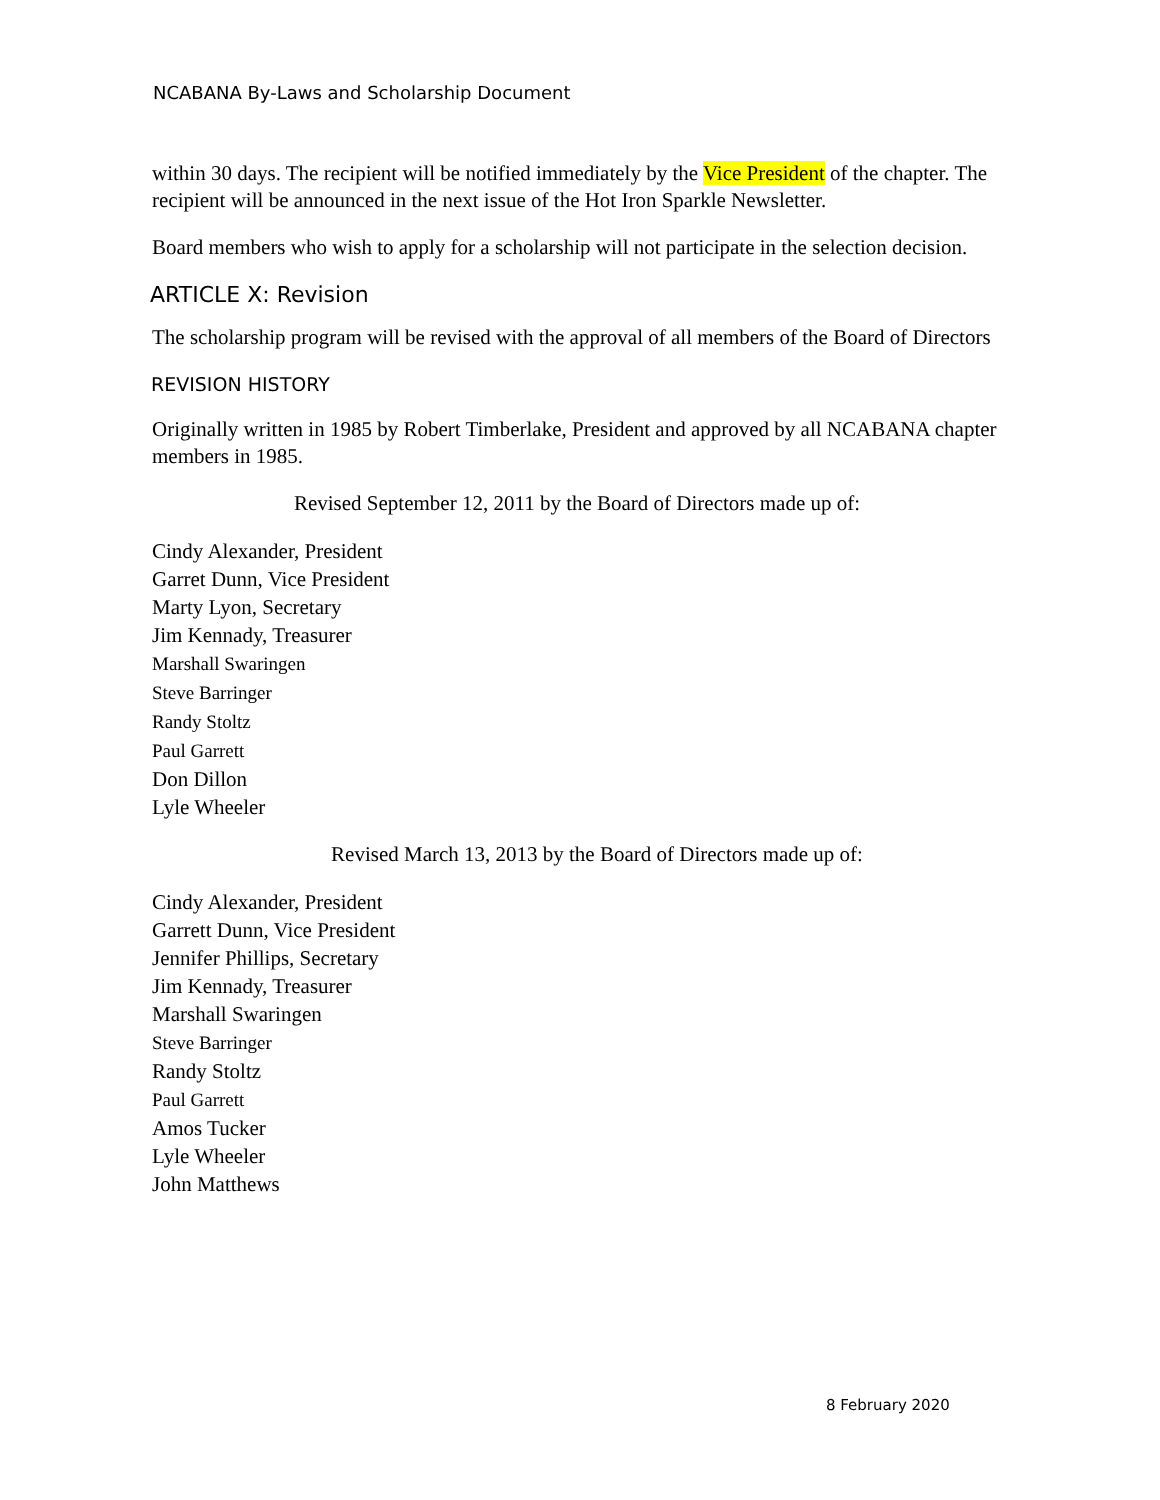NCABANA By-Laws and Scholarship Document
within 30 days. The recipient will be notified immediately by the Vice President of the chapter. The recipient will be announced in the next issue of the Hot Iron Sparkle Newsletter.
Board members who wish to apply for a scholarship will not participate in the selection decision.
ARTICLE X: Revision
The scholarship program will be revised with the approval of all members of the Board of Directors
REVISION HISTORY
Originally written in 1985 by Robert Timberlake, President and approved by all NCABANA chapter members in 1985.
Revised September 12, 2011 by the Board of Directors made up of:
Cindy Alexander, President
Garret Dunn, Vice President
Marty Lyon, Secretary
Jim Kennady, Treasurer
Marshall Swaringen
Steve Barringer
Randy Stoltz
Paul Garrett
Don Dillon
Lyle Wheeler
Revised March 13, 2013 by the Board of Directors made up of:
Cindy Alexander, President
Garrett Dunn, Vice President
Jennifer Phillips, Secretary
Jim Kennady, Treasurer
Marshall Swaringen
Steve Barringer
Randy Stoltz
Paul Garrett
Amos Tucker
Lyle Wheeler
John Matthews
8 February 2020